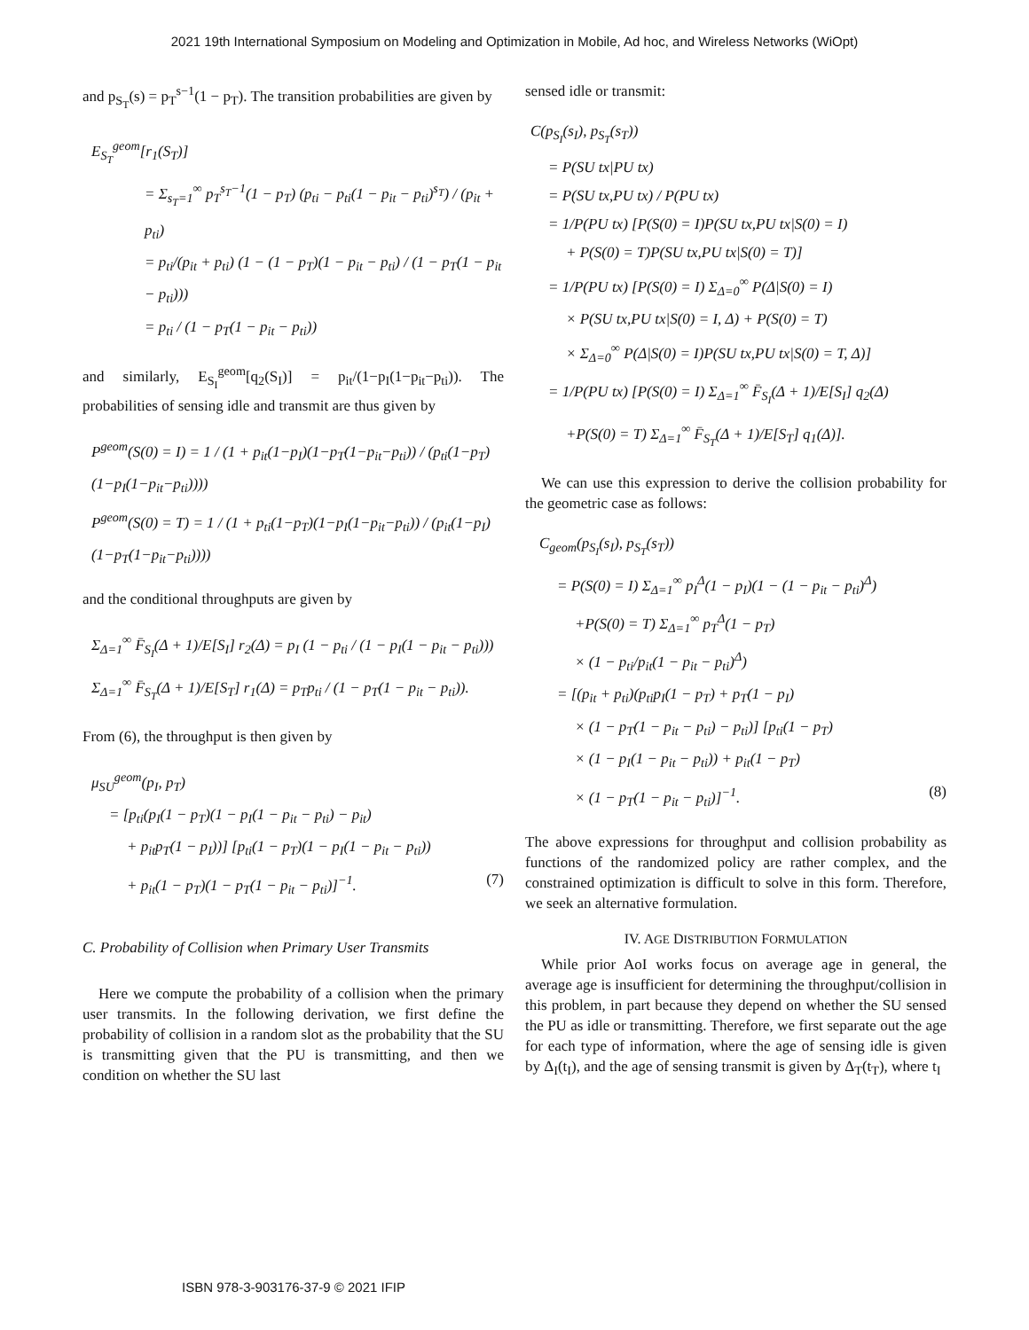2021 19th International Symposium on Modeling and Optimization in Mobile, Ad hoc, and Wireless Networks (WiOpt)
and p<sub>S<sub>T</sub></sub>(s) = p<sub>T</sub><sup>s−1</sup>(1 − p<sub>T</sub>). The transition probabilities are given by
E<sub>S<sub>T</sub></sub><sup>geom</sup>[r<sub>1</sub>(S<sub>T</sub>)]
= Σ<sub>s<sub>T</sub>=1</sub><sup>∞</sup> p<sub>T</sub><sup>s<sub>T</sub>−1</sup>(1 − p<sub>T</sub>) (p<sub>ti</sub> − p<sub>ti</sub>(1 − p<sub>it</sub> − p<sub>ti</sub>)<sup>s<sub>T</sub></sup>) / (p<sub>it</sub> + p<sub>ti</sub>)
= p<sub>ti</sub>/(p<sub>it</sub> + p<sub>ti</sub>) (1 − (1 − p<sub>T</sub>)(1 − p<sub>it</sub> − p<sub>ti</sub>) / (1 − p<sub>T</sub>(1 − p<sub>it</sub> − p<sub>ti</sub>)))
= p<sub>ti</sub> / (1 − p<sub>T</sub>(1 − p<sub>it</sub> − p<sub>ti</sub>))
and similarly, E<sub>S<sub>I</sub></sub><sup>geom</sup>[q<sub>2</sub>(S<sub>I</sub>)] = p<sub>it</sub>/(1−p<sub>I</sub>(1−p<sub>it</sub>−p<sub>ti</sub>)). The probabilities of sensing idle and transmit are thus given by
P<sup>geom</sup>(S(0) = I) = 1 / (1 + p<sub>it</sub>(1−p<sub>I</sub>)(1−p<sub>T</sub>(1−p<sub>it</sub>−p<sub>ti</sub>)) / (p<sub>ti</sub>(1−p<sub>T</sub>)(1−p<sub>I</sub>(1−p<sub>it</sub>−p<sub>ti</sub>))))
P<sup>geom</sup>(S(0) = T) = 1 / (1 + p<sub>ti</sub>(1−p<sub>T</sub>)(1−p<sub>I</sub>(1−p<sub>it</sub>−p<sub>ti</sub>)) / (p<sub>it</sub>(1−p<sub>I</sub>)(1−p<sub>T</sub>(1−p<sub>it</sub>−p<sub>ti</sub>))))
and the conditional throughputs are given by
Σ<sub>Δ=1</sub><sup>∞</sup> F̄<sub>S<sub>I</sub></sub>(Δ + 1)/E[S<sub>I</sub>] r<sub>2</sub>(Δ) = p<sub>I</sub> (1 − p<sub>ti</sub> / (1 − p<sub>I</sub>(1 − p<sub>it</sub> − p<sub>ti</sub>)))
Σ<sub>Δ=1</sub><sup>∞</sup> F̄<sub>S<sub>T</sub></sub>(Δ + 1)/E[S<sub>T</sub>] r<sub>1</sub>(Δ) = p<sub>T</sub>p<sub>ti</sub> / (1 − p<sub>T</sub>(1 − p<sub>it</sub> − p<sub>ti</sub>)).
From (6), the throughput is then given by
μ<sub>SU</sub><sup>geom</sup>(p<sub>I</sub>, p<sub>T</sub>)
= [p<sub>ti</sub>(p<sub>I</sub>(1 − p<sub>T</sub>)(1 − p<sub>I</sub>(1 − p<sub>it</sub> − p<sub>ti</sub>) − p<sub>it</sub>)
+ p<sub>it</sub>p<sub>T</sub>(1 − p<sub>I</sub>))] [p<sub>ti</sub>(1 − p<sub>T</sub>)(1 − p<sub>I</sub>(1 − p<sub>it</sub> − p<sub>ti</sub>))
+ p<sub>it</sub>(1 − p<sub>T</sub>)(1 − p<sub>T</sub>(1 − p<sub>it</sub> − p<sub>ti</sub>)]<sup>−1</sup>. (7)
C. Probability of Collision when Primary User Transmits
Here we compute the probability of a collision when the primary user transmits. In the following derivation, we first define the probability of collision in a random slot as the probability that the SU is transmitting given that the PU is transmitting, and then we condition on whether the SU last
sensed idle or transmit:
C(p<sub>S<sub>I</sub></sub>(s<sub>I</sub>), p<sub>S<sub>T</sub></sub>(s<sub>T</sub>))
= P(SU tx|PU tx)
= P(SU tx,PU tx) / P(PU tx)
= 1/P(PU tx) [P(S(0) = I)P(SU tx,PU tx|S(0) = I)
+ P(S(0) = T)P(SU tx,PU tx|S(0) = T)]
= 1/P(PU tx) [P(S(0) = I) Σ<sub>Δ=0</sub><sup>∞</sup> P(Δ|S(0) = I)
× P(SU tx,PU tx|S(0) = I, Δ) + P(S(0) = T)
× Σ<sub>Δ=0</sub><sup>∞</sup> P(Δ|S(0) = I)P(SU tx,PU tx|S(0) = T, Δ)]
= 1/P(PU tx) [P(S(0) = I) Σ<sub>Δ=1</sub><sup>∞</sup> F̄<sub>S<sub>I</sub></sub>(Δ + 1)/E[S<sub>I</sub>] q<sub>2</sub>(Δ)
+P(S(0) = T) Σ<sub>Δ=1</sub><sup>∞</sup> F̄<sub>S<sub>T</sub></sub>(Δ + 1)/E[S<sub>T</sub>] q<sub>1</sub>(Δ)].
We can use this expression to derive the collision probability for the geometric case as follows:
C<sub>geom</sub>(p<sub>S<sub>I</sub></sub>(s<sub>I</sub>), p<sub>S<sub>T</sub></sub>(s<sub>T</sub>))
= P(S(0) = I) Σ<sub>Δ=1</sub><sup>∞</sup> p<sub>I</sub><sup>Δ</sup>(1 − p<sub>I</sub>)(1 − (1 − p<sub>it</sub> − p<sub>ti</sub>)<sup>Δ</sup>)
+P(S(0) = T) Σ<sub>Δ=1</sub><sup>∞</sup> p<sub>T</sub><sup>Δ</sup>(1 − p<sub>T</sub>)
× (1 − p<sub>ti</sub>/p<sub>it</sub>(1 − p<sub>it</sub> − p<sub>ti</sub>)<sup>Δ</sup>)
= [(p<sub>it</sub> + p<sub>ti</sub>)(p<sub>ti</sub>p<sub>I</sub>(1 − p<sub>T</sub>) + p<sub>T</sub>(1 − p<sub>I</sub>)
× (1 − p<sub>T</sub>(1 − p<sub>it</sub> − p<sub>ti</sub>) − p<sub>ti</sub>)] [p<sub>ti</sub>(1 − p<sub>T</sub>)
× (1 − p<sub>I</sub>(1 − p<sub>it</sub> − p<sub>ti</sub>)) + p<sub>it</sub>(1 − p<sub>T</sub>)
× (1 − p<sub>T</sub>(1 − p<sub>it</sub> − p<sub>ti</sub>)]<sup>−1</sup>. (8)
The above expressions for throughput and collision probability as functions of the randomized policy are rather complex, and the constrained optimization is difficult to solve in this form. Therefore, we seek an alternative formulation.
IV. AGE DISTRIBUTION FORMULATION
While prior AoI works focus on average age in general, the average age is insufficient for determining the throughput/collision in this problem, in part because they depend on whether the SU sensed the PU as idle or transmitting. Therefore, we first separate out the age for each type of information, where the age of sensing idle is given by Δ<sub>I</sub>(t<sub>I</sub>), and the age of sensing transmit is given by Δ<sub>T</sub>(t<sub>T</sub>), where t<sub>I</sub>
ISBN 978-3-903176-37-9 © 2021 IFIP